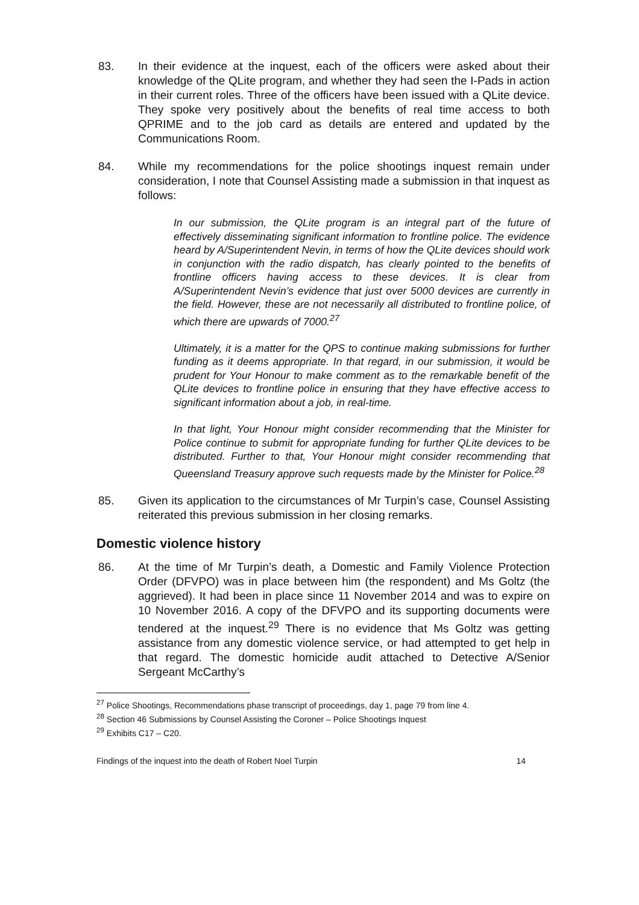83. In their evidence at the inquest, each of the officers were asked about their knowledge of the QLite program, and whether they had seen the I-Pads in action in their current roles. Three of the officers have been issued with a QLite device. They spoke very positively about the benefits of real time access to both QPRIME and to the job card as details are entered and updated by the Communications Room.
84. While my recommendations for the police shootings inquest remain under consideration, I note that Counsel Assisting made a submission in that inquest as follows:
In our submission, the QLite program is an integral part of the future of effectively disseminating significant information to frontline police. The evidence heard by A/Superintendent Nevin, in terms of how the QLite devices should work in conjunction with the radio dispatch, has clearly pointed to the benefits of frontline officers having access to these devices. It is clear from A/Superintendent Nevin’s evidence that just over 5000 devices are currently in the field. However, these are not necessarily all distributed to frontline police, of which there are upwards of 7000.<sup>27</sup>
Ultimately, it is a matter for the QPS to continue making submissions for further funding as it deems appropriate. In that regard, in our submission, it would be prudent for Your Honour to make comment as to the remarkable benefit of the QLite devices to frontline police in ensuring that they have effective access to significant information about a job, in real-time.
In that light, Your Honour might consider recommending that the Minister for Police continue to submit for appropriate funding for further QLite devices to be distributed. Further to that, Your Honour might consider recommending that Queensland Treasury approve such requests made by the Minister for Police.<sup>28</sup>
85. Given its application to the circumstances of Mr Turpin’s case, Counsel Assisting reiterated this previous submission in her closing remarks.
Domestic violence history
86. At the time of Mr Turpin’s death, a Domestic and Family Violence Protection Order (DFVPO) was in place between him (the respondent) and Ms Goltz (the aggrieved). It had been in place since 11 November 2014 and was to expire on 10 November 2016. A copy of the DFVPO and its supporting documents were tendered at the inquest.<sup>29</sup> There is no evidence that Ms Goltz was getting assistance from any domestic violence service, or had attempted to get help in that regard. The domestic homicide audit attached to Detective A/Senior Sergeant McCarthy’s
<sup>27</sup> Police Shootings, Recommendations phase transcript of proceedings, day 1, page 79 from line 4.
<sup>28</sup> Section 46 Submissions by Counsel Assisting the Coroner – Police Shootings Inquest
<sup>29</sup> Exhibits C17 – C20.
Findings of the inquest into the death of Robert Noel Turpin 14